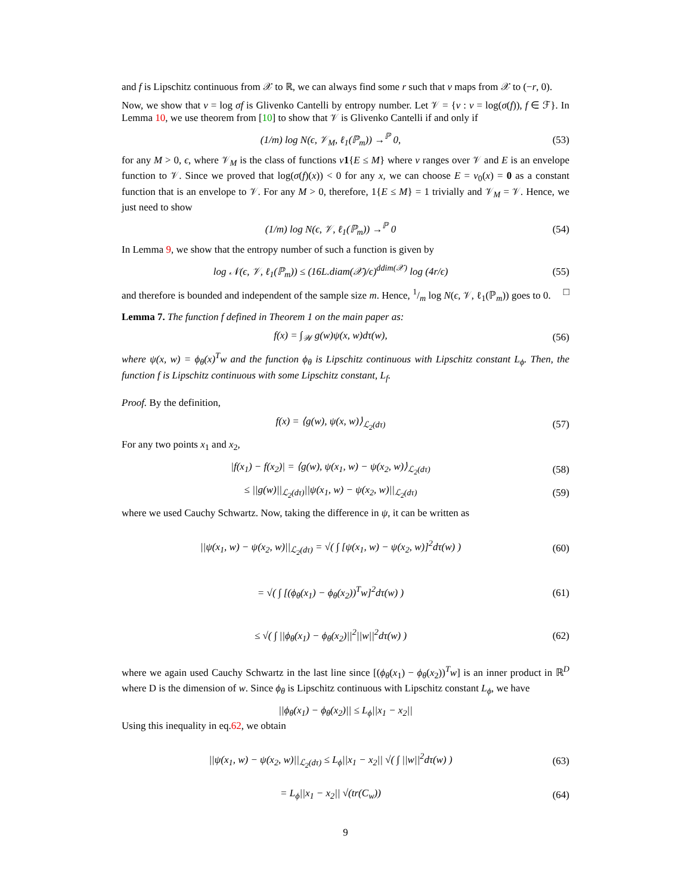and f is Lipschitz continuous from 𝒳 to ℝ, we can always find some r such that v maps from 𝒳 to (−r, 0).
Now, we show that v = log σf is Glivenko Cantelli by entropy number. Let 𝒱 = {v : v = log(σ(f)), f ∈ ℱ}. In Lemma 10, we use theorem from [10] to show that 𝒱 is Glivenko Cantelli if and only if
(1/m) log N(ϵ, 𝒱<sub>M</sub>, ℓ<sub>1</sub>(ℙ<sub>m</sub>)) →<sup>ℙ</sup> 0,
(53)
for any M > 0, ϵ, where 𝒱<sub>M</sub> is the class of functions v 1{E ≤ M} where v ranges over 𝒱 and E is an envelope function to 𝒱. Since we proved that log(σ(f)(x)) < 0 for any x, we can choose E = v<sub>0</sub>(x) = 0 as a constant function that is an envelope to 𝒱. For any M > 0, therefore, 1{E ≤ M} = 1 trivially and 𝒱<sub>M</sub> = 𝒱. Hence, we just need to show
(1/m) log N(ϵ, 𝒱, ℓ<sub>1</sub>(ℙ<sub>m</sub>)) →<sup>ℙ</sup> 0 (54)
In Lemma 9, we show that the entropy number of such a function is given by
log 𝒩(ϵ, 𝒱, ℓ<sub>1</sub>(ℙ<sub>m</sub>)) ≤ (16L.diam(𝒳)/ϵ)<sup>ddim(𝒳)</sup> log (4r/ϵ)
(55)
and therefore is bounded and independent of the sample size m. Hence, 1/m log N(ϵ, 𝒱, ℓ<sub>1</sub>(ℙ<sub>m</sub>)) goes to 0. □
Lemma 7. The function f defined in Theorem 1 on the main paper as:
f(x) = ∫<sub>𝒲</sub> g(w)ψ(x, w)dτ(w), (56)
where ψ(x, w) = ϕ<sub>θ</sub>(x)<sup>T</sup>w and the function ϕ<sub>θ</sub> is Lipschitz continuous with Lipschitz constant L<sub>ϕ</sub>. Then, the function f is Lipschitz continuous with some Lipschitz constant, L<sub>f</sub>.
Proof. By the definition,
f(x) = ⟨g(w), ψ(x, w)⟩<sub>ℒ<sub>2</sub>(dτ)</sub> (57)
For any two points x<sub>1</sub> and x<sub>2</sub>,
|f(x<sub>1</sub>) − f(x<sub>2</sub>)| = ⟨g(w), ψ(x<sub>1</sub>, w) − ψ(x<sub>2</sub>, w)⟩<sub>ℒ<sub>2</sub>(dτ)</sub>
(58)
≤ ||g(w)||<sub>ℒ<sub>2</sub>(dτ)</sub>||ψ(x<sub>1</sub>, w) − ψ(x<sub>2</sub>, w)||<sub>ℒ<sub>2</sub>(dτ)</sub>
(59)
where we used Cauchy Schwartz. Now, taking the difference in ψ, it can be written as
||ψ(x<sub>1</sub>, w) − ψ(x<sub>2</sub>, w)||<sub>ℒ<sub>2</sub>(dτ)</sub> = √( ∫ [ψ(x<sub>1</sub>, w) − ψ(x<sub>2</sub>, w)]<sup>2</sup>dτ(w) )
(60)
= √( ∫ [(ϕ<sub>θ</sub>(x<sub>1</sub>) − ϕ<sub>θ</sub>(x<sub>2</sub>))<sup>T</sup>w]<sup>2</sup>dτ(w) )
(61)
≤ √( ∫ ||ϕ<sub>θ</sub>(x<sub>1</sub>) − ϕ<sub>θ</sub>(x<sub>2</sub>)||<sup>2</sup>||w||<sup>2</sup>dτ(w) )
(62)
where we again used Cauchy Schwartz in the last line since [(ϕ<sub>θ</sub>(x<sub>1</sub>) − ϕ<sub>θ</sub>(x<sub>2</sub>))<sup>T</sup>w] is an inner product in ℝ<sup>D</sup> where D is the dimension of w. Since ϕ<sub>θ</sub> is Lipschitz continuous with Lipschitz constant L<sub>ϕ</sub>, we have
||ϕ<sub>θ</sub>(x<sub>1</sub>) − ϕ<sub>θ</sub>(x<sub>2</sub>)|| ≤ L<sub>ϕ</sub>||x<sub>1</sub> − x<sub>2</sub>||
Using this inequality in eq.62, we obtain
||ψ(x<sub>1</sub>, w) − ψ(x<sub>2</sub>, w)||<sub>ℒ<sub>2</sub>(dτ)</sub> ≤ L<sub>ϕ</sub>||x<sub>1</sub> − x<sub>2</sub>|| √( ∫ ||w||<sup>2</sup>dτ(w) )
(63)
= L<sub>ϕ</sub>||x<sub>1</sub> − x<sub>2</sub>|| √(tr(C<sub>w</sub>)) (64)
9